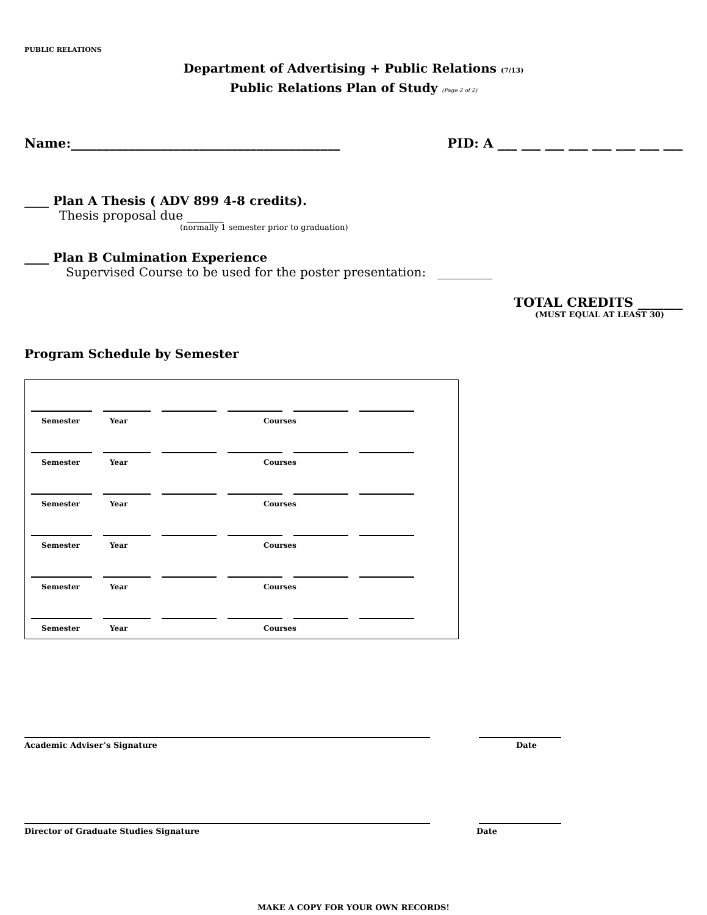PUBLIC RELATIONS
Department of Advertising + Public Relations (7/13)
Public Relations Plan of Study (Page 2 of 2)
Name:__________________________________________ PID: A ___ ___ ___ ___ ___ ___ ___ ___
____ Plan A Thesis ( ADV 899 4-8 credits).
Thesis proposal due ______
(normally 1 semester prior to graduation)
____ Plan B Culmination Experience
Supervised Course to be used for the poster presentation: _________
TOTAL CREDITS _______
(MUST EQUAL AT LEAST 30)
Program Schedule by Semester
Semester Year Courses
Semester Year Courses
Semester Year Courses
Semester Year Courses
Semester Year Courses
Semester Year Courses
Academic Adviser’s Signature Date
Director of Graduate Studies Signature Date
MAKE A COPY FOR YOUR OWN RECORDS!